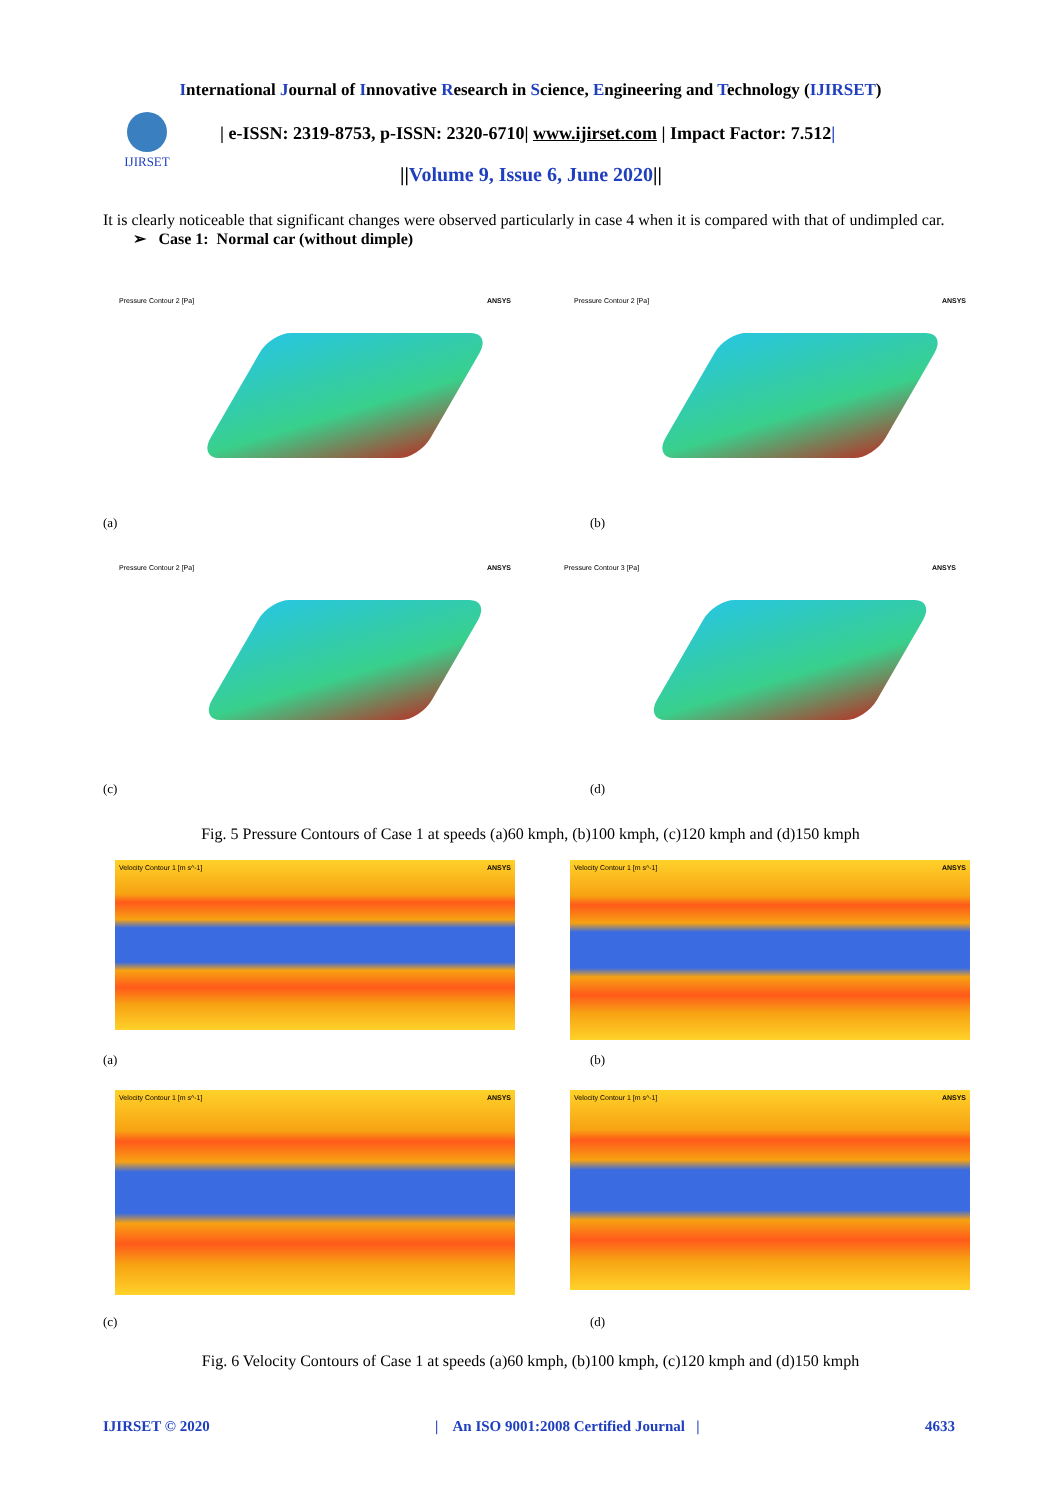International Journal of Innovative Research in Science, Engineering and Technology (IJIRSET)
IJIRSET
| e-ISSN: 2319-8753, p-ISSN: 2320-6710| www.ijirset.com | Impact Factor: 7.512|
||Volume 9, Issue 6, June 2020||
It is clearly noticeable that significant changes were observed particularly in case 4 when it is compared with that of undimpled car.
➢ Case 1: Normal car (without dimple)
Pressure Contour 2 [Pa] ANSYS Pressure Contour 2 [Pa] ANSYS
(a) (b)
Pressure Contour 2 [Pa] ANSYS Pressure Contour 3 [Pa] ANSYS
(c) (d)
Fig. 5 Pressure Contours of Case 1 at speeds (a)60 kmph, (b)100 kmph, (c)120 kmph and (d)150 kmph
Velocity Contour 1 [m s^-1] ANSYS Velocity Contour 1 [m s^-1] ANSYS
(a) (b)
Velocity Contour 1 [m s^-1] ANSYS Velocity Contour 1 [m s^-1] ANSYS
(c) (d)
Fig. 6 Velocity Contours of Case 1 at speeds (a)60 kmph, (b)100 kmph, (c)120 kmph and (d)150 kmph
IJIRSET © 2020
| An ISO 9001:2008 Certified Journal |
4633